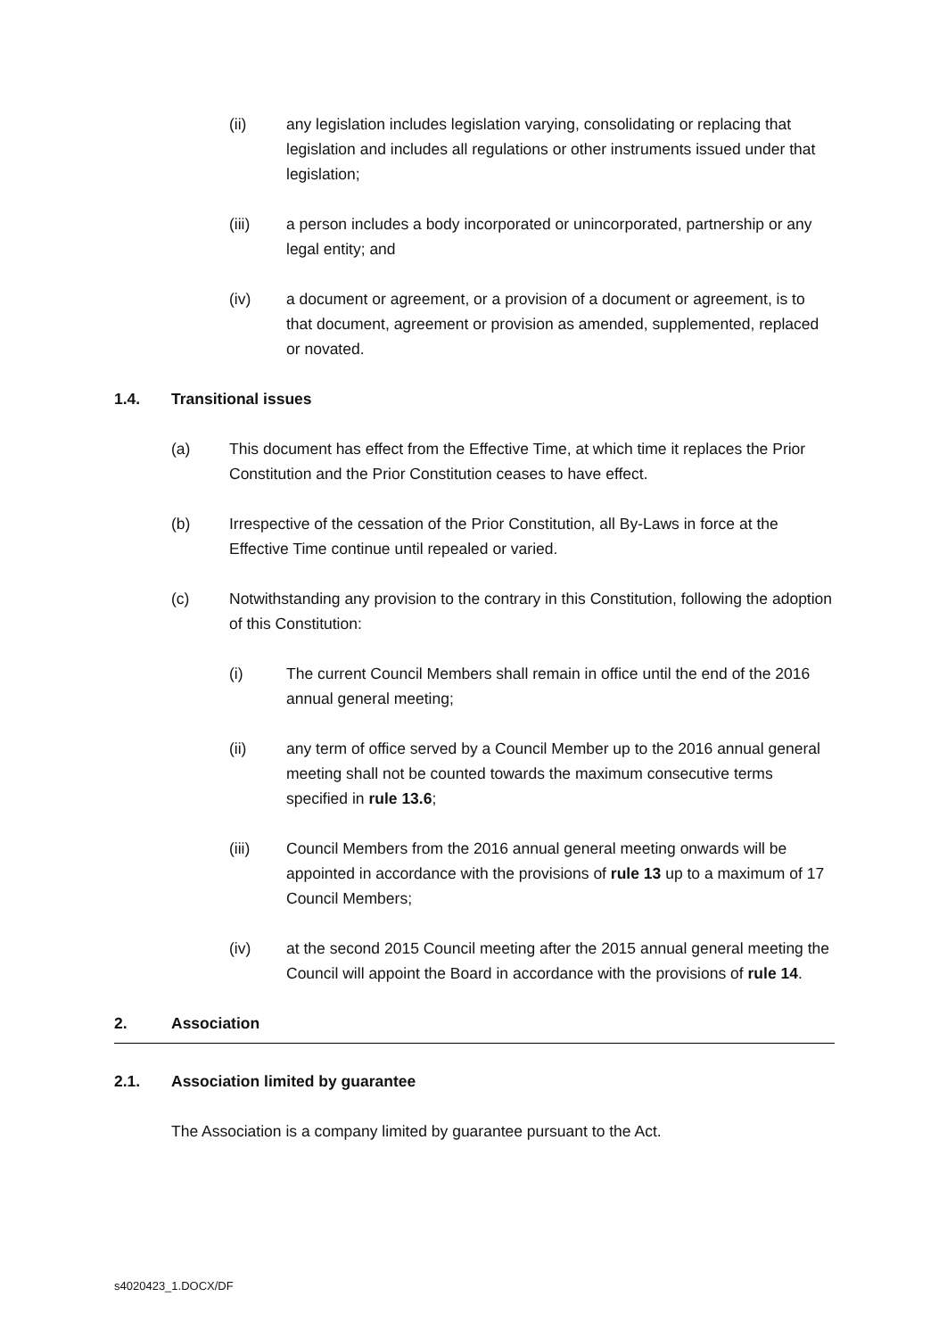(ii) any legislation includes legislation varying, consolidating or replacing that legislation and includes all regulations or other instruments issued under that legislation;
(iii) a person includes a body incorporated or unincorporated, partnership or any legal entity; and
(iv) a document or agreement, or a provision of a document or agreement, is to that document, agreement or provision as amended, supplemented, replaced or novated.
1.4. Transitional issues
(a) This document has effect from the Effective Time, at which time it replaces the Prior Constitution and the Prior Constitution ceases to have effect.
(b) Irrespective of the cessation of the Prior Constitution, all By-Laws in force at the Effective Time continue until repealed or varied.
(c) Notwithstanding any provision to the contrary in this Constitution, following the adoption of this Constitution:
(i) The current Council Members shall remain in office until the end of the 2016 annual general meeting;
(ii) any term of office served by a Council Member up to the 2016 annual general meeting shall not be counted towards the maximum consecutive terms specified in rule 13.6;
(iii) Council Members from the 2016 annual general meeting onwards will be appointed in accordance with the provisions of rule 13 up to a maximum of 17 Council Members;
(iv) at the second 2015 Council meeting after the 2015 annual general meeting the Council will appoint the Board in accordance with the provisions of rule 14.
2. Association
2.1. Association limited by guarantee
The Association is a company limited by guarantee pursuant to the Act.
s4020423_1.DOCX/DF